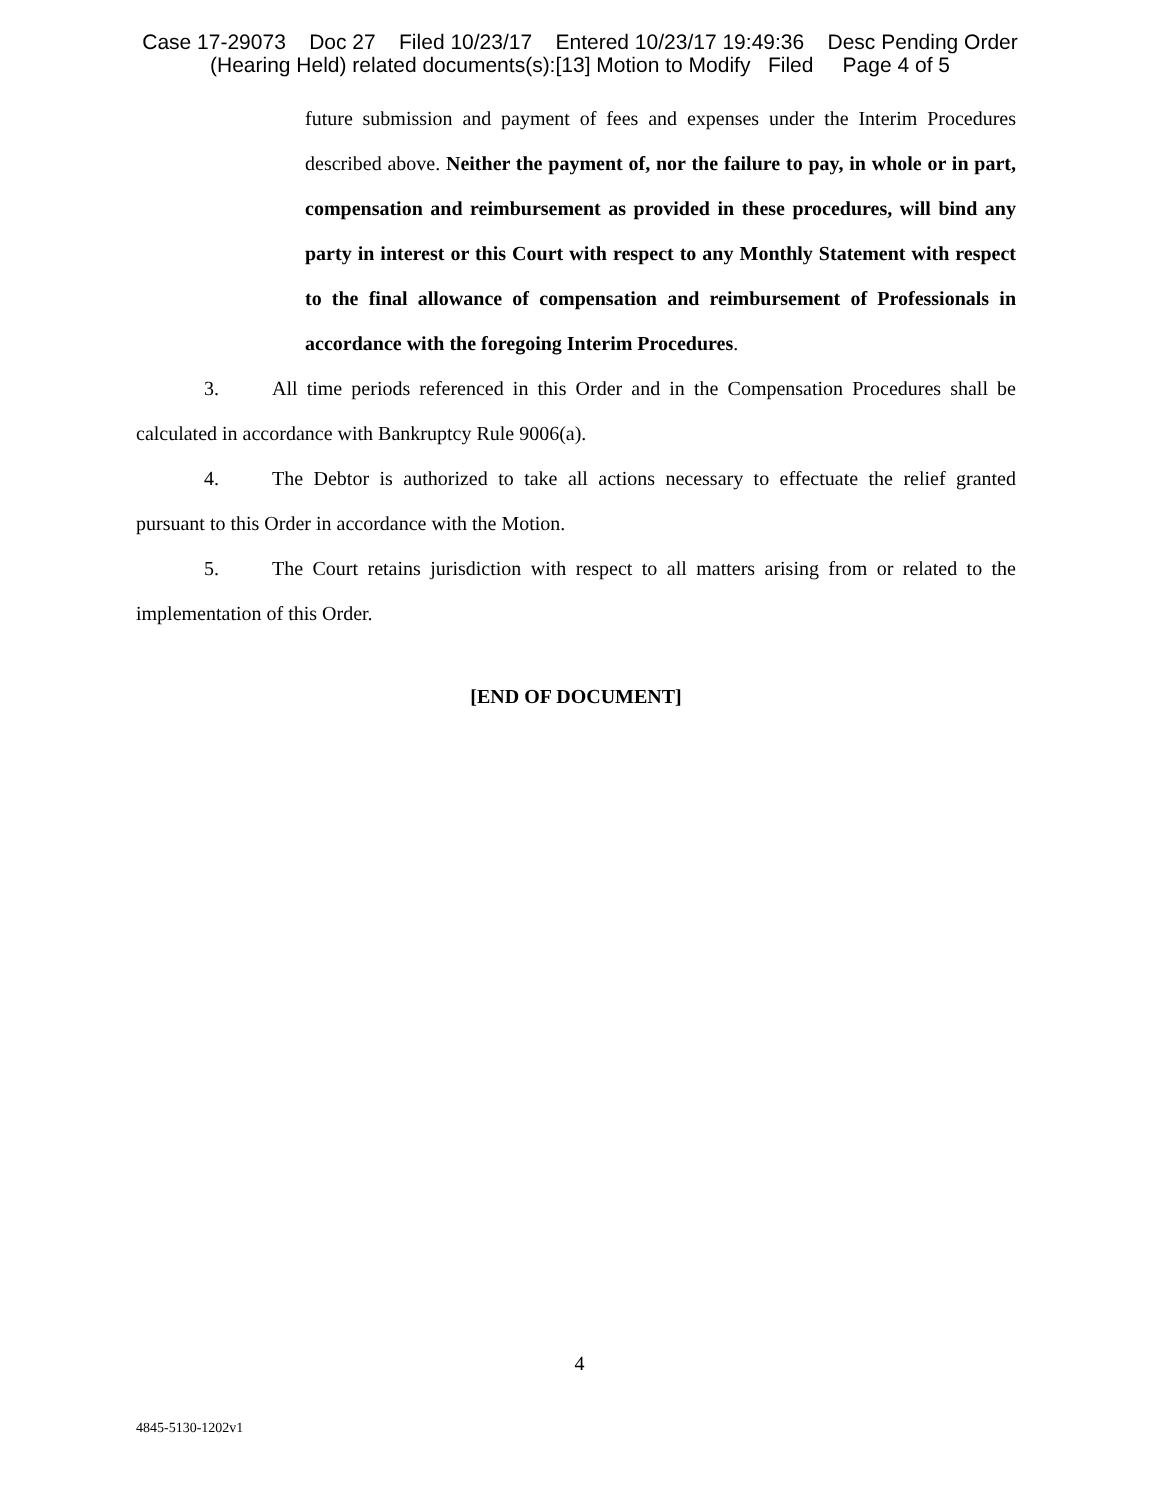Case 17-29073 Doc 27 Filed 10/23/17 Entered 10/23/17 19:49:36 Desc Pending Order (Hearing Held) related documents(s):[13] Motion to Modify Filed Page 4 of 5
future submission and payment of fees and expenses under the Interim Procedures described above. Neither the payment of, nor the failure to pay, in whole or in part, compensation and reimbursement as provided in these procedures, will bind any party in interest or this Court with respect to any Monthly Statement with respect to the final allowance of compensation and reimbursement of Professionals in accordance with the foregoing Interim Procedures.
3. All time periods referenced in this Order and in the Compensation Procedures shall be calculated in accordance with Bankruptcy Rule 9006(a).
4. The Debtor is authorized to take all actions necessary to effectuate the relief granted pursuant to this Order in accordance with the Motion.
5. The Court retains jurisdiction with respect to all matters arising from or related to the implementation of this Order.
[END OF DOCUMENT]
4
4845-5130-1202v1